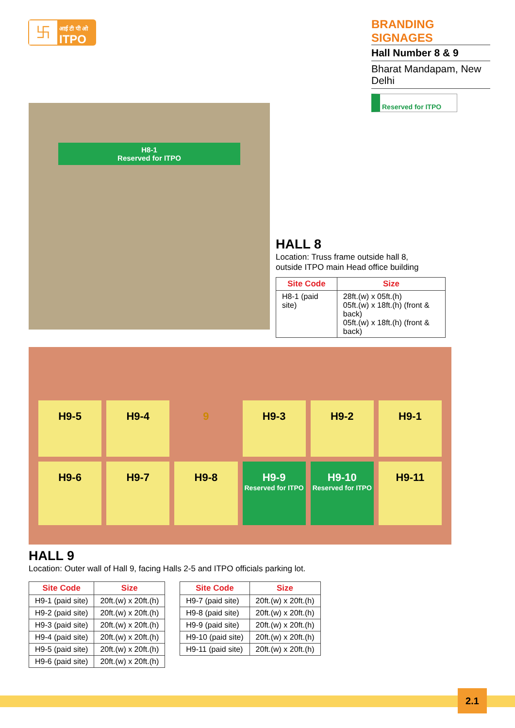卐
आई टी पी ओ
ITPO
BRANDING SIGNAGES
Hall Number 8 & 9
Bharat Mandapam, New Delhi
Reserved for ITPO
H8-1
Reserved for ITPO
HALL 8
Location: Truss frame outside hall 8,
outside ITPO main Head office building
| Site Code | Size |
| --- | --- |
| H8-1 (paid site) | 28ft.(w) x 05ft.(h) 05ft.(w) x 18ft.(h) (front & back) 05ft.(w) x 18ft.(h) (front & back) |
H9-5
H9-4
9
H9-3
H9-2
H9-1
H9-6
H9-7
H9-8
H9-9
Reserved for ITPO
H9-10
Reserved for ITPO
H9-11
HALL 9
Location: Outer wall of Hall 9, facing Halls 2-5 and ITPO officials parking lot.
| Site Code | Size |
| --- | --- |
| H9-1 (paid site) | 20ft.(w) x 20ft.(h) |
| H9-2 (paid site) | 20ft.(w) x 20ft.(h) |
| H9-3 (paid site) | 20ft.(w) x 20ft.(h) |
| H9-4 (paid site) | 20ft.(w) x 20ft.(h) |
| H9-5 (paid site) | 20ft.(w) x 20ft.(h) |
| H9-6 (paid site) | 20ft.(w) x 20ft.(h) |
| Site Code | Size |
| --- | --- |
| H9-7 (paid site) | 20ft.(w) x 20ft.(h) |
| H9-8 (paid site) | 20ft.(w) x 20ft.(h) |
| H9-9 (paid site) | 20ft.(w) x 20ft.(h) |
| H9-10 (paid site) | 20ft.(w) x 20ft.(h) |
| H9-11 (paid site) | 20ft.(w) x 20ft.(h) |
2.1